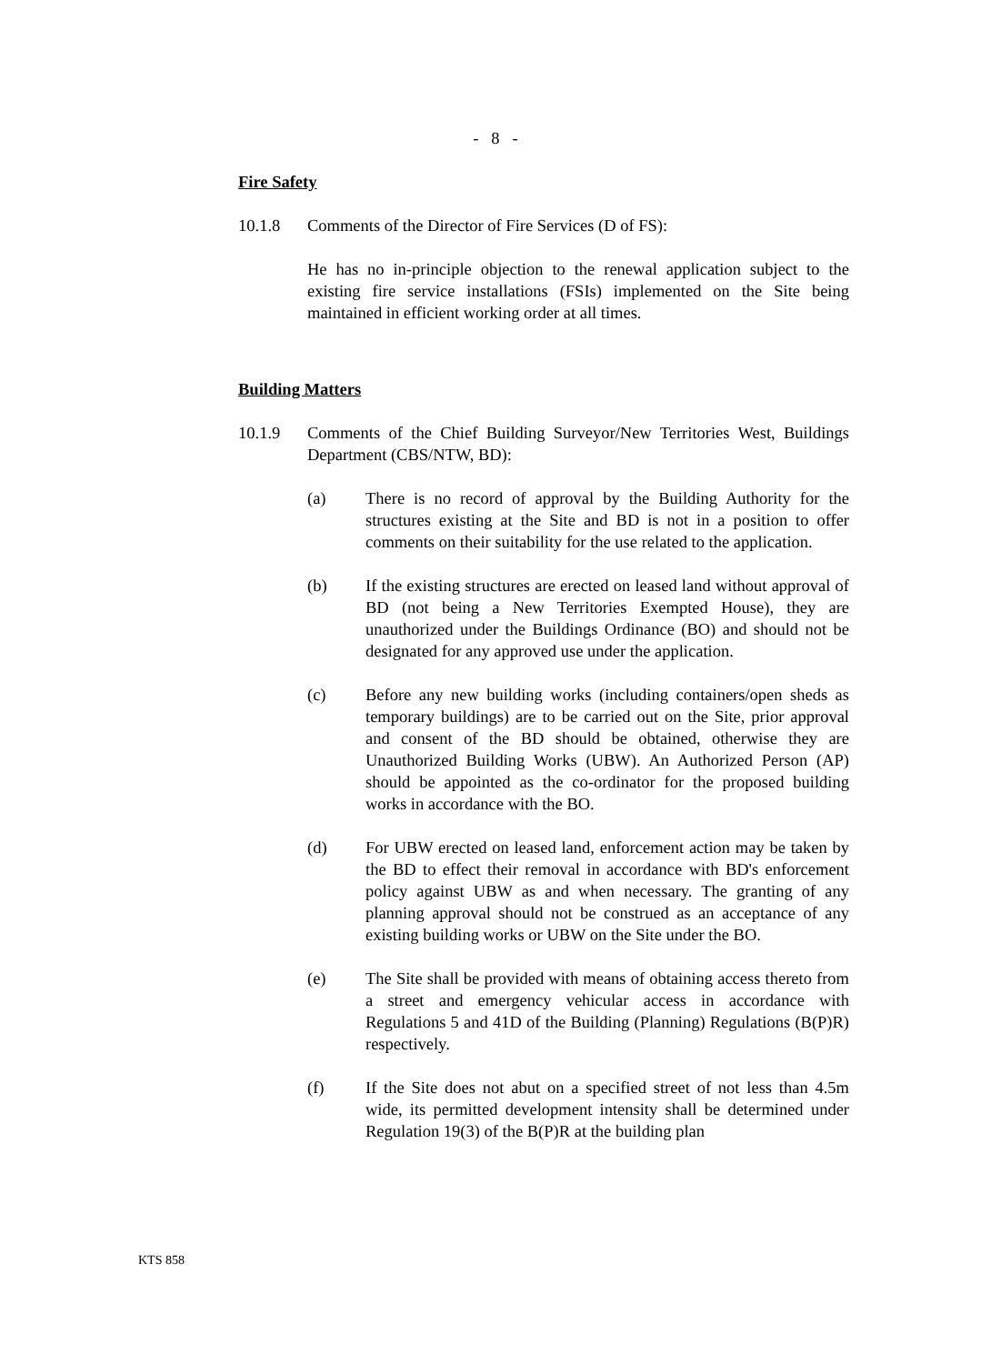- 8 -
Fire Safety
10.1.8 Comments of the Director of Fire Services (D of FS):
He has no in-principle objection to the renewal application subject to the existing fire service installations (FSIs) implemented on the Site being maintained in efficient working order at all times.
Building Matters
10.1.9 Comments of the Chief Building Surveyor/New Territories West, Buildings Department (CBS/NTW, BD):
(a) There is no record of approval by the Building Authority for the structures existing at the Site and BD is not in a position to offer comments on their suitability for the use related to the application.
(b) If the existing structures are erected on leased land without approval of BD (not being a New Territories Exempted House), they are unauthorized under the Buildings Ordinance (BO) and should not be designated for any approved use under the application.
(c) Before any new building works (including containers/open sheds as temporary buildings) are to be carried out on the Site, prior approval and consent of the BD should be obtained, otherwise they are Unauthorized Building Works (UBW). An Authorized Person (AP) should be appointed as the co-ordinator for the proposed building works in accordance with the BO.
(d) For UBW erected on leased land, enforcement action may be taken by the BD to effect their removal in accordance with BD's enforcement policy against UBW as and when necessary. The granting of any planning approval should not be construed as an acceptance of any existing building works or UBW on the Site under the BO.
(e) The Site shall be provided with means of obtaining access thereto from a street and emergency vehicular access in accordance with Regulations 5 and 41D of the Building (Planning) Regulations (B(P)R) respectively.
(f) If the Site does not abut on a specified street of not less than 4.5m wide, its permitted development intensity shall be determined under Regulation 19(3) of the B(P)R at the building plan
KTS 858